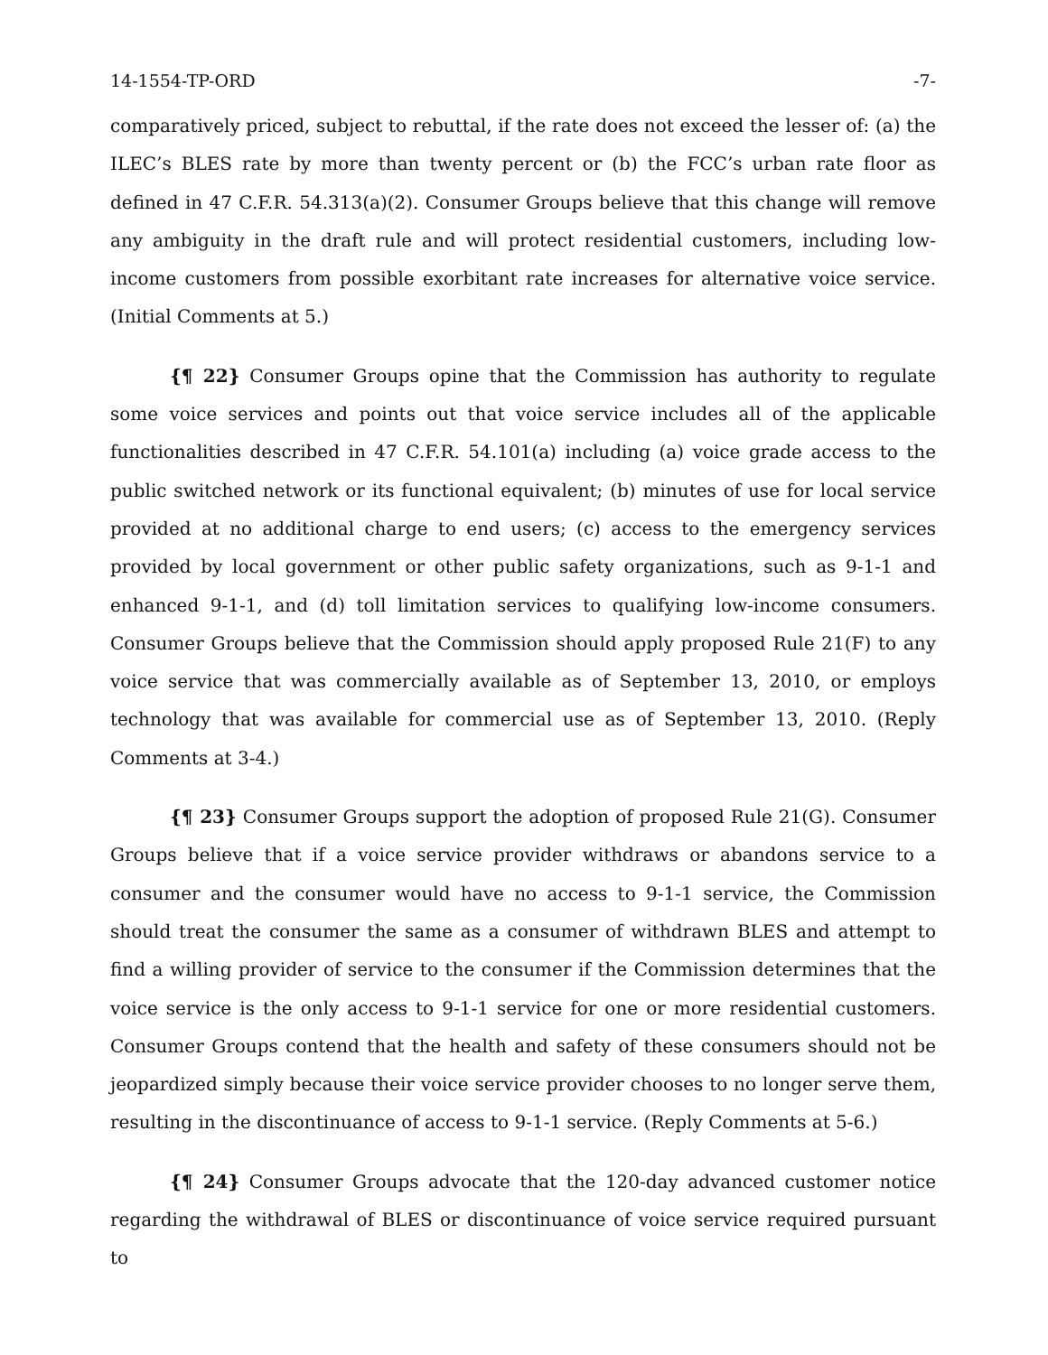14-1554-TP-ORD -7-
comparatively priced, subject to rebuttal, if the rate does not exceed the lesser of: (a) the ILEC’s BLES rate by more than twenty percent or (b) the FCC’s urban rate floor as defined in 47 C.F.R. 54.313(a)(2). Consumer Groups believe that this change will remove any ambiguity in the draft rule and will protect residential customers, including low-income customers from possible exorbitant rate increases for alternative voice service. (Initial Comments at 5.)
{¶ 22} Consumer Groups opine that the Commission has authority to regulate some voice services and points out that voice service includes all of the applicable functionalities described in 47 C.F.R. 54.101(a) including (a) voice grade access to the public switched network or its functional equivalent; (b) minutes of use for local service provided at no additional charge to end users; (c) access to the emergency services provided by local government or other public safety organizations, such as 9-1-1 and enhanced 9-1-1, and (d) toll limitation services to qualifying low-income consumers. Consumer Groups believe that the Commission should apply proposed Rule 21(F) to any voice service that was commercially available as of September 13, 2010, or employs technology that was available for commercial use as of September 13, 2010. (Reply Comments at 3-4.)
{¶ 23} Consumer Groups support the adoption of proposed Rule 21(G). Consumer Groups believe that if a voice service provider withdraws or abandons service to a consumer and the consumer would have no access to 9-1-1 service, the Commission should treat the consumer the same as a consumer of withdrawn BLES and attempt to find a willing provider of service to the consumer if the Commission determines that the voice service is the only access to 9-1-1 service for one or more residential customers. Consumer Groups contend that the health and safety of these consumers should not be jeopardized simply because their voice service provider chooses to no longer serve them, resulting in the discontinuance of access to 9-1-1 service. (Reply Comments at 5-6.)
{¶ 24} Consumer Groups advocate that the 120-day advanced customer notice regarding the withdrawal of BLES or discontinuance of voice service required pursuant to